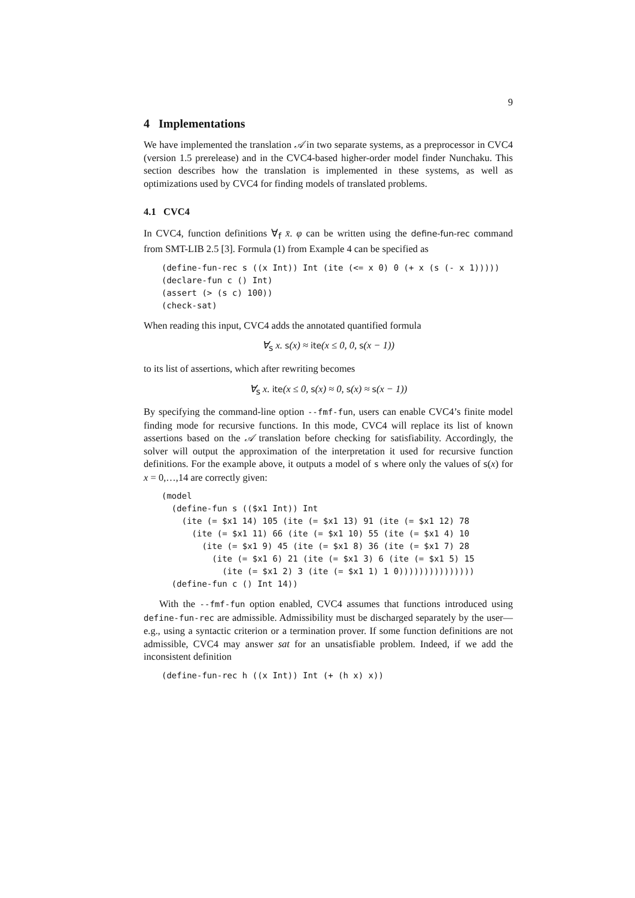9
4 Implementations
We have implemented the translation 𝒜 in two separate systems, as a preprocessor in CVC4 (version 1.5 prerelease) and in the CVC4-based higher-order model finder Nunchaku. This section describes how the translation is implemented in these systems, as well as optimizations used by CVC4 for finding models of translated problems.
4.1 CVC4
In CVC4, function definitions ∀<sub>f</sub> x̄. φ can be written using the define-fun-rec command from SMT-LIB 2.5 [3]. Formula (1) from Example 4 can be specified as
(define-fun-rec s ((x Int)) Int (ite (<= x 0) 0 (+ x (s (- x 1)))))
(declare-fun c () Int)
(assert (> (s c) 100))
(check-sat)
When reading this input, CVC4 adds the annotated quantified formula
∀<sub>s</sub> x. s(x) ≈ ite(x ≤ 0, 0, s(x − 1))
to its list of assertions, which after rewriting becomes
∀<sub>s</sub> x. ite(x ≤ 0, s(x) ≈ 0, s(x) ≈ s(x − 1))
By specifying the command-line option --fmf-fun, users can enable CVC4’s finite model finding mode for recursive functions. In this mode, CVC4 will replace its list of known assertions based on the 𝒜 translation before checking for satisfiability. Accordingly, the solver will output the approximation of the interpretation it used for recursive function definitions. For the example above, it outputs a model of s where only the values of s(x) for x = 0,…,14 are correctly given:
(model
  (define-fun s (($x1 Int)) Int
    (ite (= $x1 14) 105 (ite (= $x1 13) 91 (ite (= $x1 12) 78
      (ite (= $x1 11) 66 (ite (= $x1 10) 55 (ite (= $x1 4) 10
        (ite (= $x1 9) 45 (ite (= $x1 8) 36 (ite (= $x1 7) 28
          (ite (= $x1 6) 21 (ite (= $x1 3) 6 (ite (= $x1 5) 15
            (ite (= $x1 2) 3 (ite (= $x1 1) 1 0)))))))))))))))
  (define-fun c () Int 14))
With the --fmf-fun option enabled, CVC4 assumes that functions introduced using define-fun-rec are admissible. Admissibility must be discharged separately by the user—e.g., using a syntactic criterion or a termination prover. If some function definitions are not admissible, CVC4 may answer sat for an unsatisfiable problem. Indeed, if we add the inconsistent definition
(define-fun-rec h ((x Int)) Int (+ (h x) x))